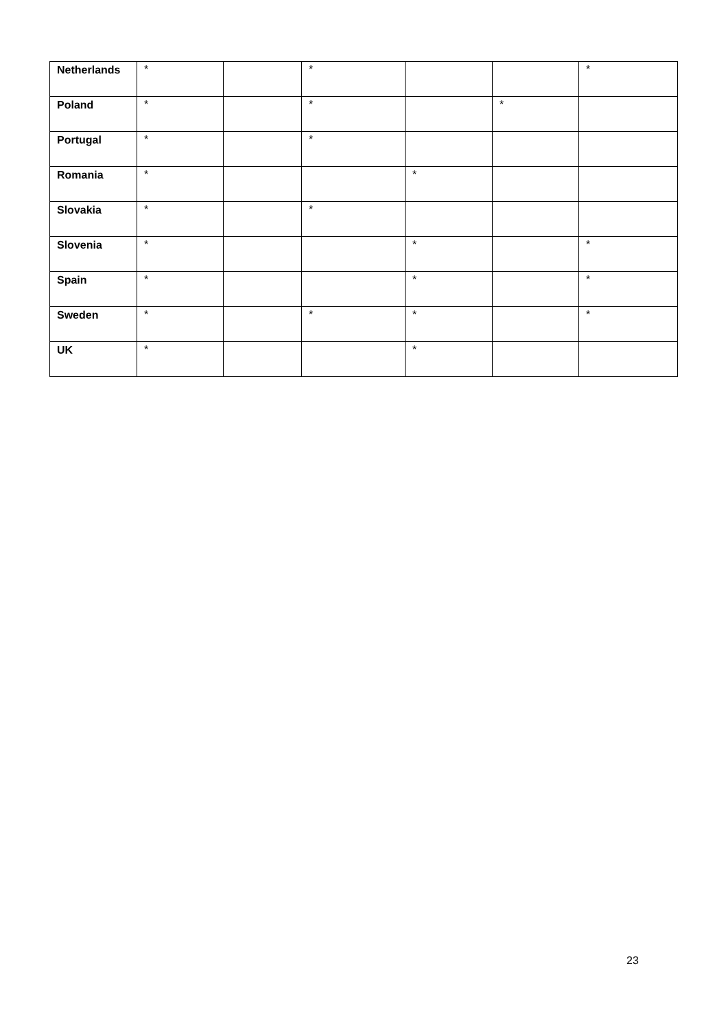| Netherlands | * | | * | | | * |
| Poland | * | | * | | * | |
| Portugal | * | | * | | | |
| Romania | * | | | * | | |
| Slovakia | * | | * | | | |
| Slovenia | * | | | * | | * |
| Spain | * | | | * | | * |
| Sweden | * | | * | * | | * |
| UK | * | | | * | | |
23